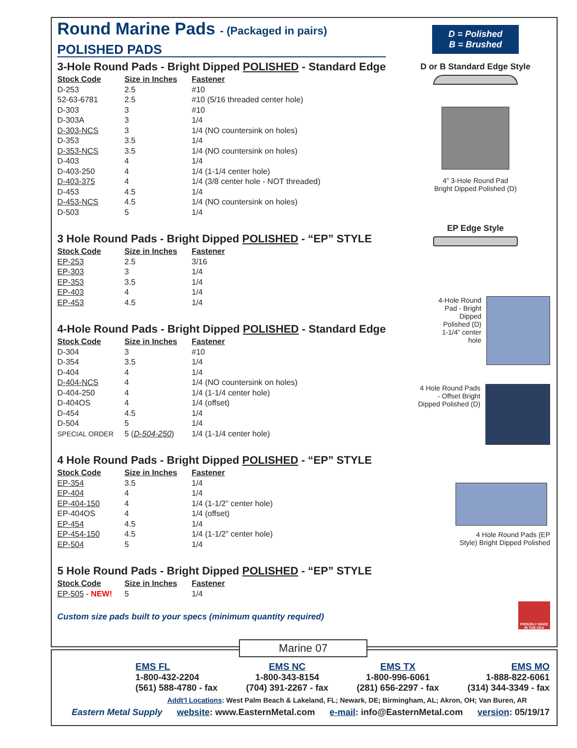Round Marine Pads - (Packaged in pairs)
POLISHED PADS
3-Hole Round Pads - Bright Dipped POLISHED - Standard Edge
| Stock Code | Size in Inches | Fastener |
| --- | --- | --- |
| D-253 | 2.5 | #10 |
| 52-63-6781 | 2.5 | #10 (5/16 threaded center hole) |
| D-303 | 3 | #10 |
| D-303A | 3 | 1/4 |
| D-303-NCS | 3 | 1/4 (NO countersink on holes) |
| D-353 | 3.5 | 1/4 |
| D-353-NCS | 3.5 | 1/4 (NO countersink on holes) |
| D-403 | 4 | 1/4 |
| D-403-250 | 4 | 1/4 (1-1/4 center hole) |
| D-403-375 | 4 | 1/4 (3/8 center hole - NOT threaded) |
| D-453 | 4.5 | 1/4 |
| D-453-NCS | 4.5 | 1/4 (NO countersink on holes) |
| D-503 | 5 | 1/4 |
3 Hole Round Pads - Bright Dipped POLISHED - “EP” STYLE
| Stock Code | Size in Inches | Fastener |
| --- | --- | --- |
| EP-253 | 2.5 | 3/16 |
| EP-303 | 3 | 1/4 |
| EP-353 | 3.5 | 1/4 |
| EP-403 | 4 | 1/4 |
| EP-453 | 4.5 | 1/4 |
4-Hole Round Pads - Bright Dipped POLISHED - Standard Edge
| Stock Code | Size in Inches | Fastener |
| --- | --- | --- |
| D-304 | 3 | #10 |
| D-354 | 3.5 | 1/4 |
| D-404 | 4 | 1/4 |
| D-404-NCS | 4 | 1/4 (NO countersink on holes) |
| D-404-250 | 4 | 1/4 (1-1/4 center hole) |
| D-404OS | 4 | 1/4 (offset) |
| D-454 | 4.5 | 1/4 |
| D-504 | 5 | 1/4 |
| SPECIAL ORDER | 5 ( D-504-250 ) | 1/4 (1-1/4 center hole) |
4 Hole Round Pads - Bright Dipped POLISHED - “EP” STYLE
| Stock Code | Size in Inches | Fastener |
| --- | --- | --- |
| EP-354 | 3.5 | 1/4 |
| EP-404 | 4 | 1/4 |
| EP-404-150 | 4 | 1/4 (1-1/2” center hole) |
| EP-404OS | 4 | 1/4 (offset) |
| EP-454 | 4.5 | 1/4 |
| EP-454-150 | 4.5 | 1/4 (1-1/2” center hole) |
| EP-504 | 5 | 1/4 |
5 Hole Round Pads - Bright Dipped POLISHED - “EP” STYLE
| Stock Code | Size in Inches | Fastener |
| --- | --- | --- |
| EP-505 - NEW! | 5 | 1/4 |
Custom size pads built to your specs (minimum quantity required)
D = Polished
B = Brushed
D or B Standard Edge Style
4” 3-Hole Round Pad
Bright Dipped Polished (D)
EP Edge Style
4-Hole Round
Pad - Bright
Dipped
Polished (D)
1-1/4” center
hole
4 Hole Round Pads
- Offset Bright
Dipped Polished (D)
4 Hole Round Pads (EP
Style) Bright Dipped Polished
PROUDLY MADE IN THE USA
EMS FL
1-800-432-2204
(561) 588-4780 - fax
EMS NC
1-800-343-8154
(704) 391-2267 - fax
EMS TX
1-800-996-6061
(281) 656-2297 - fax
EMS MO
1-888-822-6061
(314) 344-3349 - fax
Addt’l Locations: West Palm Beach & Lakeland, FL; Newark, DE; Birmingham, AL; Akron, OH; Van Buren, AR
Eastern Metal Supply website: www.EasternMetal.com e-mail: info@EasternMetal.com version: 05/19/17
Marine 07